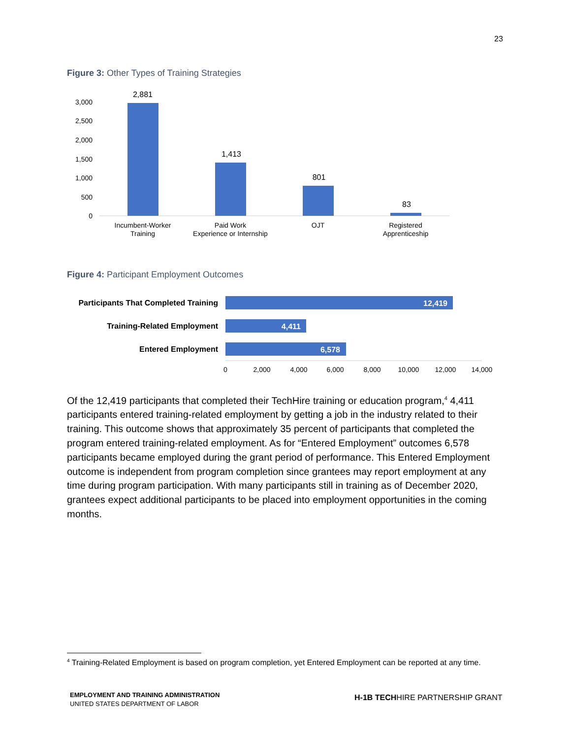23
Figure 3: Other Types of Training Strategies
3,000
2,500
2,000
1,500
1,000
500
0
2,881
1,413
801
83
Incumbent-Worker
Training
Paid Work
Experience or Internship
OJT
Registered
Apprenticeship
Figure 4: Participant Employment Outcomes
Participants That Completed Training
Training-Related Employment
Entered Employment
12,419
4,411
6,578
0
2,000
4,000
6,000
8,000
10,000
12,000
14,000
Of the 12,419 participants that completed their TechHire training or education program,<sup>4</sup> 4,411 participants entered training-related employment by getting a job in the industry related to their training. This outcome shows that approximately 35 percent of participants that completed the program entered training-related employment. As for “Entered Employment” outcomes 6,578 participants became employed during the grant period of performance. This Entered Employment outcome is independent from program completion since grantees may report employment at any time during program participation. With many participants still in training as of December 2020, grantees expect additional participants to be placed into employment opportunities in the coming months.
<sup>4</sup> Training-Related Employment is based on program completion, yet Entered Employment can be reported at any time.
EMPLOYMENT AND TRAINING ADMINISTRATION
UNITED STATES DEPARTMENT OF LABOR
H-1B TECHHIRE PARTNERSHIP GRANT